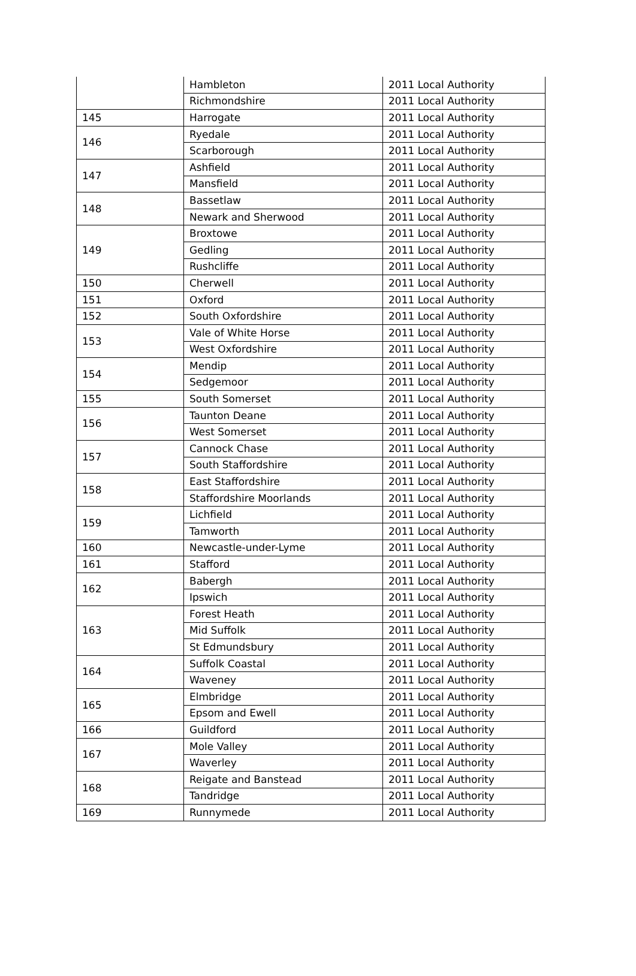| | Hambleton | 2011 Local Authority |
| | Richmondshire | 2011 Local Authority |
| 145 | Harrogate | 2011 Local Authority |
| 146 | Ryedale | 2011 Local Authority |
| | Scarborough | 2011 Local Authority |
| 147 | Ashfield | 2011 Local Authority |
| | Mansfield | 2011 Local Authority |
| 148 | Bassetlaw | 2011 Local Authority |
| | Newark and Sherwood | 2011 Local Authority |
| 149 | Broxtowe | 2011 Local Authority |
| | Gedling | 2011 Local Authority |
| | Rushcliffe | 2011 Local Authority |
| 150 | Cherwell | 2011 Local Authority |
| 151 | Oxford | 2011 Local Authority |
| 152 | South Oxfordshire | 2011 Local Authority |
| 153 | Vale of White Horse | 2011 Local Authority |
| | West Oxfordshire | 2011 Local Authority |
| 154 | Mendip | 2011 Local Authority |
| | Sedgemoor | 2011 Local Authority |
| 155 | South Somerset | 2011 Local Authority |
| 156 | Taunton Deane | 2011 Local Authority |
| | West Somerset | 2011 Local Authority |
| 157 | Cannock Chase | 2011 Local Authority |
| | South Staffordshire | 2011 Local Authority |
| 158 | East Staffordshire | 2011 Local Authority |
| | Staffordshire Moorlands | 2011 Local Authority |
| 159 | Lichfield | 2011 Local Authority |
| | Tamworth | 2011 Local Authority |
| 160 | Newcastle-under-Lyme | 2011 Local Authority |
| 161 | Stafford | 2011 Local Authority |
| 162 | Babergh | 2011 Local Authority |
| | Ipswich | 2011 Local Authority |
| 163 | Forest Heath | 2011 Local Authority |
| | Mid Suffolk | 2011 Local Authority |
| | St Edmundsbury | 2011 Local Authority |
| 164 | Suffolk Coastal | 2011 Local Authority |
| | Waveney | 2011 Local Authority |
| 165 | Elmbridge | 2011 Local Authority |
| | Epsom and Ewell | 2011 Local Authority |
| 166 | Guildford | 2011 Local Authority |
| 167 | Mole Valley | 2011 Local Authority |
| | Waverley | 2011 Local Authority |
| 168 | Reigate and Banstead | 2011 Local Authority |
| | Tandridge | 2011 Local Authority |
| 169 | Runnymede | 2011 Local Authority |